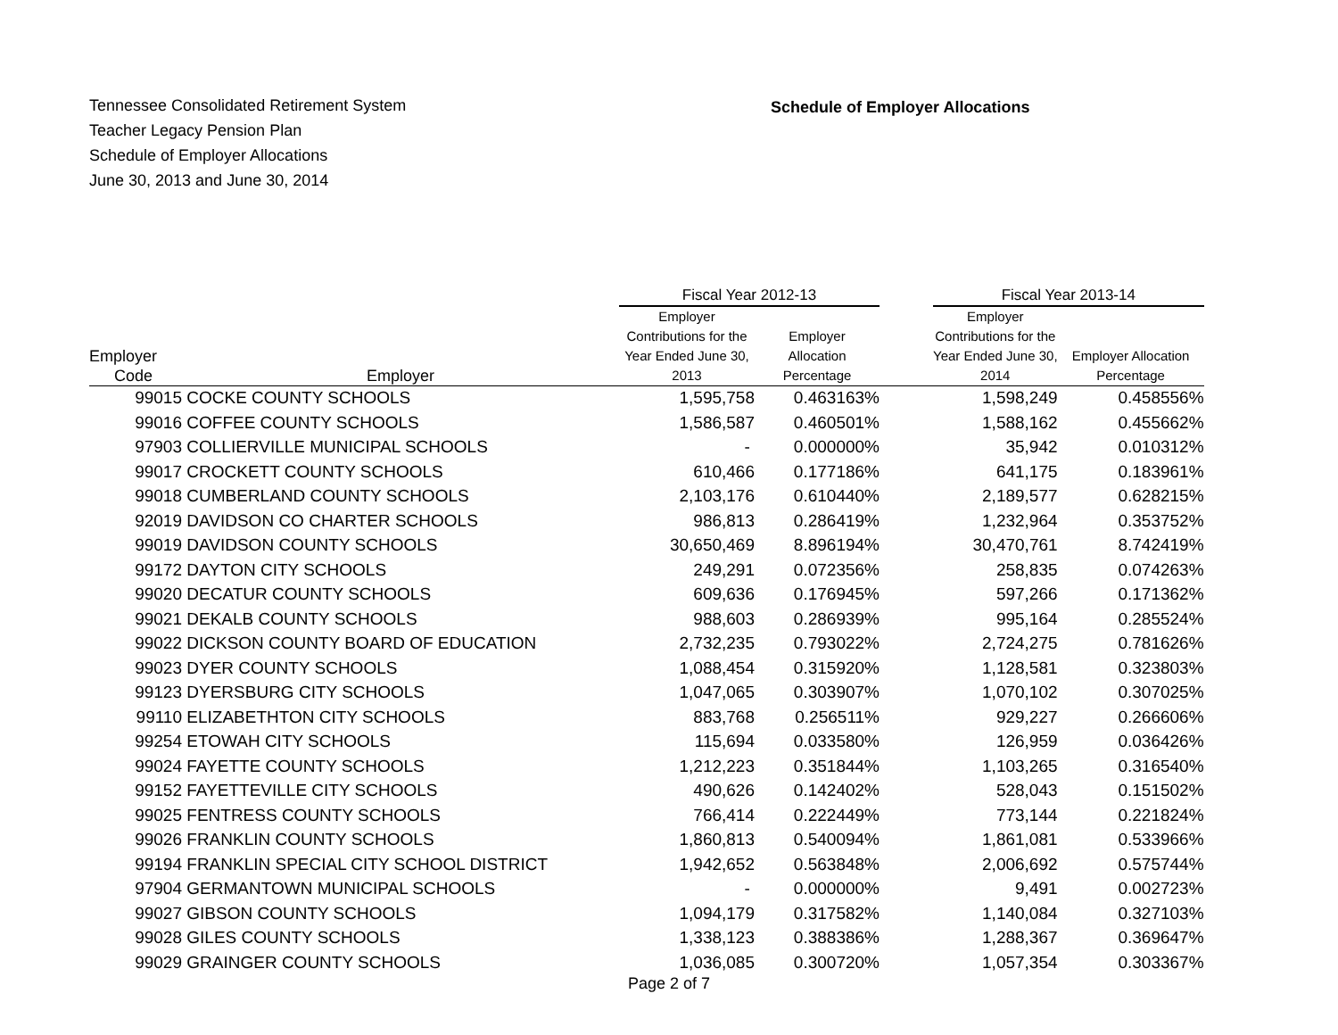Tennessee Consolidated Retirement System
Teacher Legacy Pension Plan
Schedule of Employer Allocations
June 30, 2013 and June 30, 2014
Schedule of Employer Allocations
| | | Fiscal Year 2012-13 | | | Fiscal Year 2013-14 | |
| --- | --- | --- | --- | --- | --- | --- |
| Employer Code | Employer | Employer Contributions for the Year Ended June 30, 2013 | Employer Allocation Percentage | | Employer Contributions for the Year Ended June 30, 2014 | Employer Allocation Percentage |
| 99015 | COCKE COUNTY SCHOOLS | 1,595,758 | 0.463163% | | 1,598,249 | 0.458556% |
| 99016 | COFFEE COUNTY SCHOOLS | 1,586,587 | 0.460501% | | 1,588,162 | 0.455662% |
| 97903 | COLLIERVILLE MUNICIPAL SCHOOLS | - | 0.000000% | | 35,942 | 0.010312% |
| 99017 | CROCKETT COUNTY SCHOOLS | 610,466 | 0.177186% | | 641,175 | 0.183961% |
| 99018 | CUMBERLAND COUNTY SCHOOLS | 2,103,176 | 0.610440% | | 2,189,577 | 0.628215% |
| 92019 | DAVIDSON CO CHARTER SCHOOLS | 986,813 | 0.286419% | | 1,232,964 | 0.353752% |
| 99019 | DAVIDSON COUNTY SCHOOLS | 30,650,469 | 8.896194% | | 30,470,761 | 8.742419% |
| 99172 | DAYTON CITY SCHOOLS | 249,291 | 0.072356% | | 258,835 | 0.074263% |
| 99020 | DECATUR COUNTY SCHOOLS | 609,636 | 0.176945% | | 597,266 | 0.171362% |
| 99021 | DEKALB COUNTY SCHOOLS | 988,603 | 0.286939% | | 995,164 | 0.285524% |
| 99022 | DICKSON COUNTY BOARD OF EDUCATION | 2,732,235 | 0.793022% | | 2,724,275 | 0.781626% |
| 99023 | DYER COUNTY SCHOOLS | 1,088,454 | 0.315920% | | 1,128,581 | 0.323803% |
| 99123 | DYERSBURG CITY SCHOOLS | 1,047,065 | 0.303907% | | 1,070,102 | 0.307025% |
| 99110 | ELIZABETHTON CITY SCHOOLS | 883,768 | 0.256511% | | 929,227 | 0.266606% |
| 99254 | ETOWAH CITY SCHOOLS | 115,694 | 0.033580% | | 126,959 | 0.036426% |
| 99024 | FAYETTE COUNTY SCHOOLS | 1,212,223 | 0.351844% | | 1,103,265 | 0.316540% |
| 99152 | FAYETTEVILLE CITY SCHOOLS | 490,626 | 0.142402% | | 528,043 | 0.151502% |
| 99025 | FENTRESS COUNTY SCHOOLS | 766,414 | 0.222449% | | 773,144 | 0.221824% |
| 99026 | FRANKLIN COUNTY SCHOOLS | 1,860,813 | 0.540094% | | 1,861,081 | 0.533966% |
| 99194 | FRANKLIN SPECIAL CITY SCHOOL DISTRICT | 1,942,652 | 0.563848% | | 2,006,692 | 0.575744% |
| 97904 | GERMANTOWN MUNICIPAL SCHOOLS | - | 0.000000% | | 9,491 | 0.002723% |
| 99027 | GIBSON COUNTY SCHOOLS | 1,094,179 | 0.317582% | | 1,140,084 | 0.327103% |
| 99028 | GILES COUNTY SCHOOLS | 1,338,123 | 0.388386% | | 1,288,367 | 0.369647% |
| 99029 | GRAINGER COUNTY SCHOOLS | 1,036,085 | 0.300720% | | 1,057,354 | 0.303367% |
Page 2 of 7